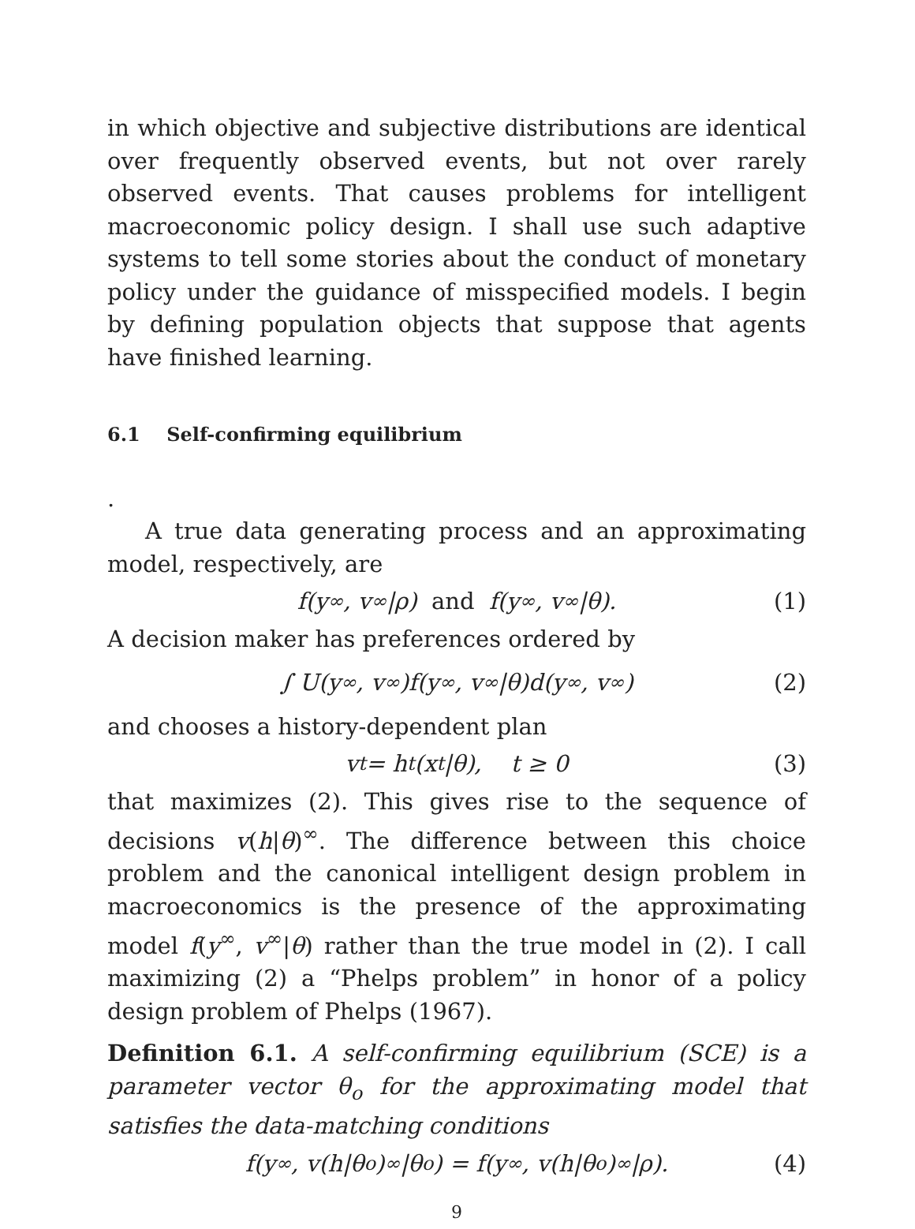in which objective and subjective distributions are identical over frequently observed events, but not over rarely observed events. That causes problems for intelligent macroeconomic policy design. I shall use such adaptive systems to tell some stories about the conduct of monetary policy under the guidance of misspecified models. I begin by defining population objects that suppose that agents have finished learning.
6.1 Self-confirming equilibrium
.
A true data generating process and an approximating model, respectively, are
f(y<sup>∞</sup>, v<sup>∞</sup>|ρ) and f(y<sup>∞</sup>, v<sup>∞</sup>|θ). (1)
A decision maker has preferences ordered by
∫ U(y<sup>∞</sup>, v<sup>∞</sup>)f(y<sup>∞</sup>, v<sup>∞</sup>|θ)d(y<sup>∞</sup>, v<sup>∞</sup>) (2)
and chooses a history-dependent plan
v<sub>t</sub> = h<sub>t</sub>(x<sup>t</sup>|θ), t ≥ 0 (3)
that maximizes (2). This gives rise to the sequence of decisions v(h|θ)<sup>∞</sup>. The difference between this choice problem and the canonical intelligent design problem in macroeconomics is the presence of the approximating model f(y<sup>∞</sup>, v<sup>∞</sup>|θ) rather than the true model in (2). I call maximizing (2) a “Phelps problem” in honor of a policy design problem of Phelps (1967).
Definition 6.1. A self-confirming equilibrium (SCE) is a parameter vector θ<sub>o</sub> for the approximating model that satisfies the data-matching conditions
f(y<sup>∞</sup>, v(h|θ<sub>o</sub>)<sup>∞</sup>|θ<sub>o</sub>) = f(y<sup>∞</sup>, v(h|θ<sub>o</sub>)<sup>∞</sup>|ρ). (4)
9